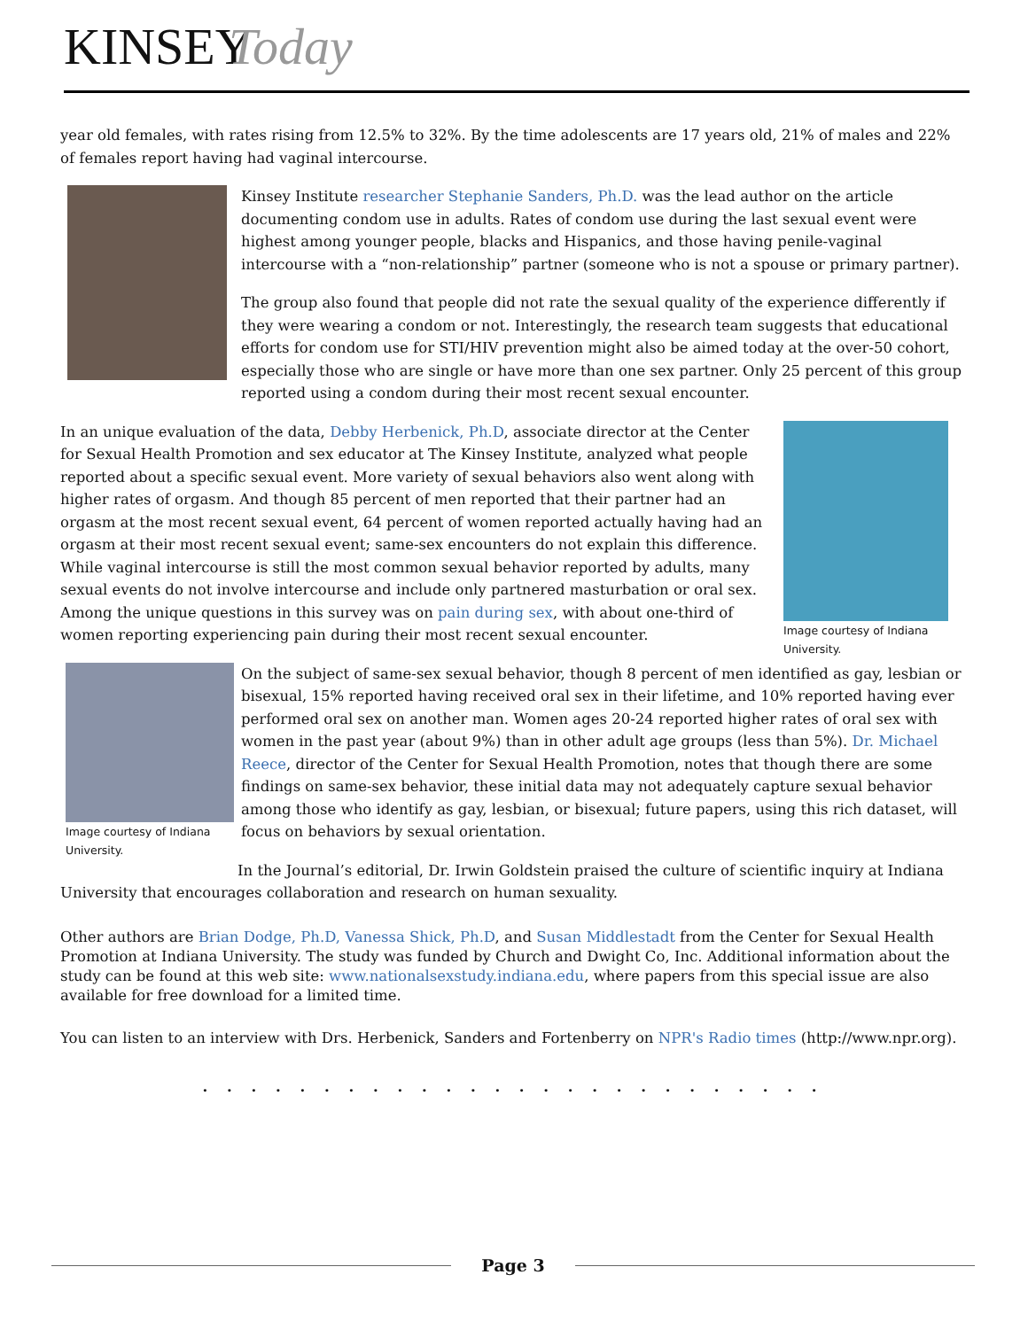KINSEY Today
year old females, with rates rising from 12.5% to 32%. By the time adolescents are 17 years old, 21% of males and 22% of females report having had vaginal intercourse.
Kinsey Institute researcher Stephanie Sanders, Ph.D. was the lead author on the article documenting condom use in adults. Rates of condom use during the last sexual event were highest among younger people, blacks and Hispanics, and those having penile-vaginal intercourse with a “non-relationship” partner (someone who is not a spouse or primary partner).
The group also found that people did not rate the sexual quality of the experience differently if they were wearing a condom or not. Interestingly, the research team suggests that educational efforts for condom use for STI/HIV prevention might also be aimed today at the over-50 cohort, especially those who are single or have more than one sex partner. Only 25 percent of this group reported using a condom during their most recent sexual encounter.
Image courtesy of Indiana University.
In an unique evaluation of the data, Debby Herbenick, Ph.D, associate director at the Center for Sexual Health Promotion and sex educator at The Kinsey Institute, analyzed what people reported about a specific sexual event. More variety of sexual behaviors also went along with higher rates of orgasm. And though 85 percent of men reported that their partner had an orgasm at the most recent sexual event, 64 percent of women reported actually having had an orgasm at their most recent sexual event; same-sex encounters do not explain this difference. While vaginal intercourse is still the most common sexual behavior reported by adults, many sexual events do not involve intercourse and include only partnered masturbation or oral sex. Among the unique questions in this survey was on pain during sex, with about one-third of women reporting experiencing pain during their most recent sexual encounter.
Image courtesy of Indiana University.
On the subject of same-sex sexual behavior, though 8 percent of men identified as gay, lesbian or bisexual, 15% reported having received oral sex in their lifetime, and 10% reported having ever performed oral sex on another man. Women ages 20-24 reported higher rates of oral sex with women in the past year (about 9%) than in other adult age groups (less than 5%). Dr. Michael Reece, director of the Center for Sexual Health Promotion, notes that though there are some findings on same-sex behavior, these initial data may not adequately capture sexual behavior among those who identify as gay, lesbian, or bisexual; future papers, using this rich dataset, will focus on behaviors by sexual orientation.
In the Journal’s editorial, Dr. Irwin Goldstein praised the culture of scientific inquiry at Indiana University that encourages collaboration and research on human sexuality.
Other authors are Brian Dodge, Ph.D, Vanessa Shick, Ph.D, and Susan Middlestadt from the Center for Sexual Health Promotion at Indiana University. The study was funded by Church and Dwight Co, Inc. Additional information about the study can be found at this web site: www.nationalsexstudy.indiana.edu, where papers from this special issue are also available for free download for a limited time.
You can listen to an interview with Drs. Herbenick, Sanders and Fortenberry on NPR's Radio times (http://www.npr.org).
. . . . . . . . . . . . . . . . . . . . . . . . . .
Page 3